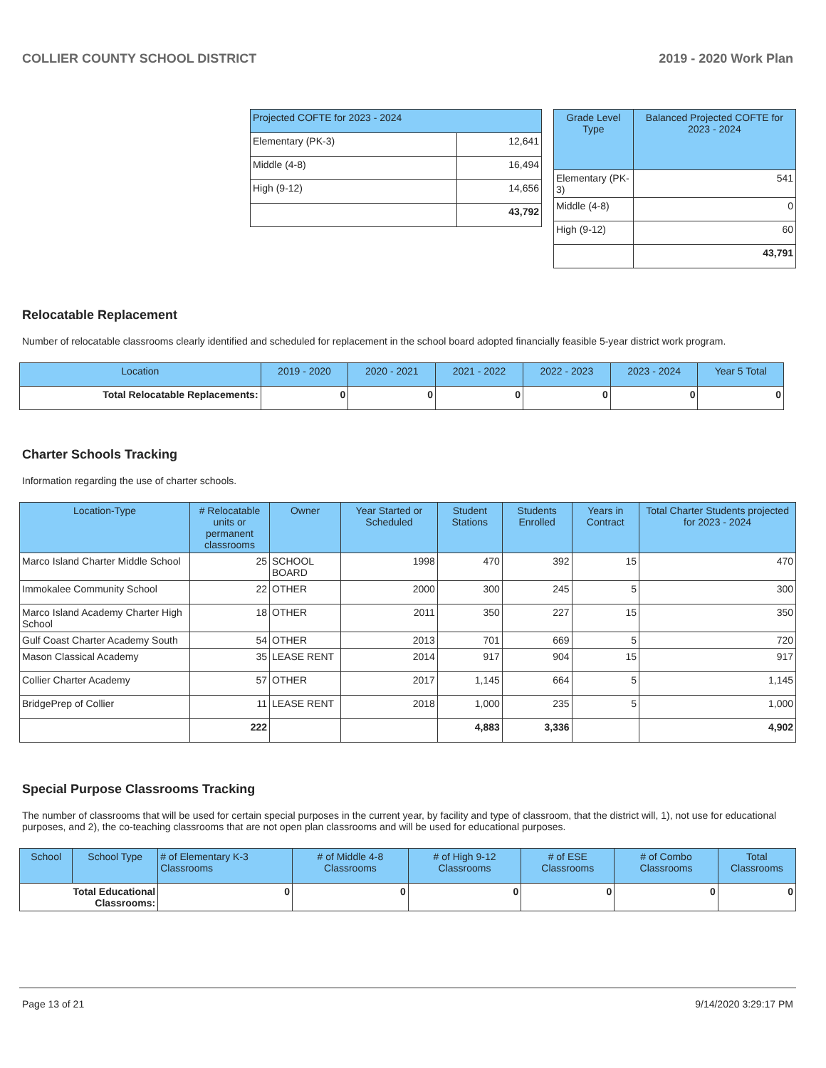COLLIER COUNTY SCHOOL DISTRICT 2019 - 2020 Work Plan
| Projected COFTE for 2023 - 2024 | |
| --- | --- |
| Elementary (PK-3) | 12,641 |
| Middle (4-8) | 16,494 |
| High (9-12) | 14,656 |
| | 43,792 |
| Grade Level Type | Balanced Projected COFTE for 2023 - 2024 |
| --- | --- |
| Elementary (PK-3) | 541 |
| Middle (4-8) | 0 |
| High (9-12) | 60 |
| | 43,791 |
Relocatable Replacement
Number of relocatable classrooms clearly identified and scheduled for replacement in the school board adopted financially feasible 5-year district work program.
| Location | 2019 - 2020 | 2020 - 2021 | 2021 - 2022 | 2022 - 2023 | 2023 - 2024 | Year 5 Total |
| --- | --- | --- | --- | --- | --- | --- |
| Total Relocatable Replacements: | 0 | 0 | 0 | 0 | 0 | 0 |
Charter Schools Tracking
Information regarding the use of charter schools.
| Location-Type | # Relocatable units or permanent classrooms | Owner | Year Started or Scheduled | Student Stations | Students Enrolled | Years in Contract | Total Charter Students projected for 2023 - 2024 |
| --- | --- | --- | --- | --- | --- | --- | --- |
| Marco Island Charter Middle School | 25 | SCHOOL BOARD | 1998 | 470 | 392 | 15 | 470 |
| Immokalee Community School | 22 | OTHER | 2000 | 300 | 245 | 5 | 300 |
| Marco Island Academy Charter High School | 18 | OTHER | 2011 | 350 | 227 | 15 | 350 |
| Gulf Coast Charter Academy South | 54 | OTHER | 2013 | 701 | 669 | 5 | 720 |
| Mason Classical Academy | 35 | LEASE RENT | 2014 | 917 | 904 | 15 | 917 |
| Collier Charter Academy | 57 | OTHER | 2017 | 1,145 | 664 | 5 | 1,145 |
| BridgePrep of Collier | 11 | LEASE RENT | 2018 | 1,000 | 235 | 5 | 1,000 |
| | 222 | | | 4,883 | 3,336 | | 4,902 |
Special Purpose Classrooms Tracking
The number of classrooms that will be used for certain special purposes in the current year, by facility and type of classroom, that the district will, 1), not use for educational purposes, and 2), the co-teaching classrooms that are not open plan classrooms and will be used for educational purposes.
| School | School Type | # of Elementary K-3 Classrooms | # of Middle 4-8 Classrooms | # of High 9-12 Classrooms | # of ESE Classrooms | # of Combo Classrooms | Total Classrooms |
| --- | --- | --- | --- | --- | --- | --- | --- |
| Total Educational Classrooms: | | 0 | 0 | 0 | 0 | 0 | 0 |
Page 13 of 21 9/14/2020 3:29:17 PM